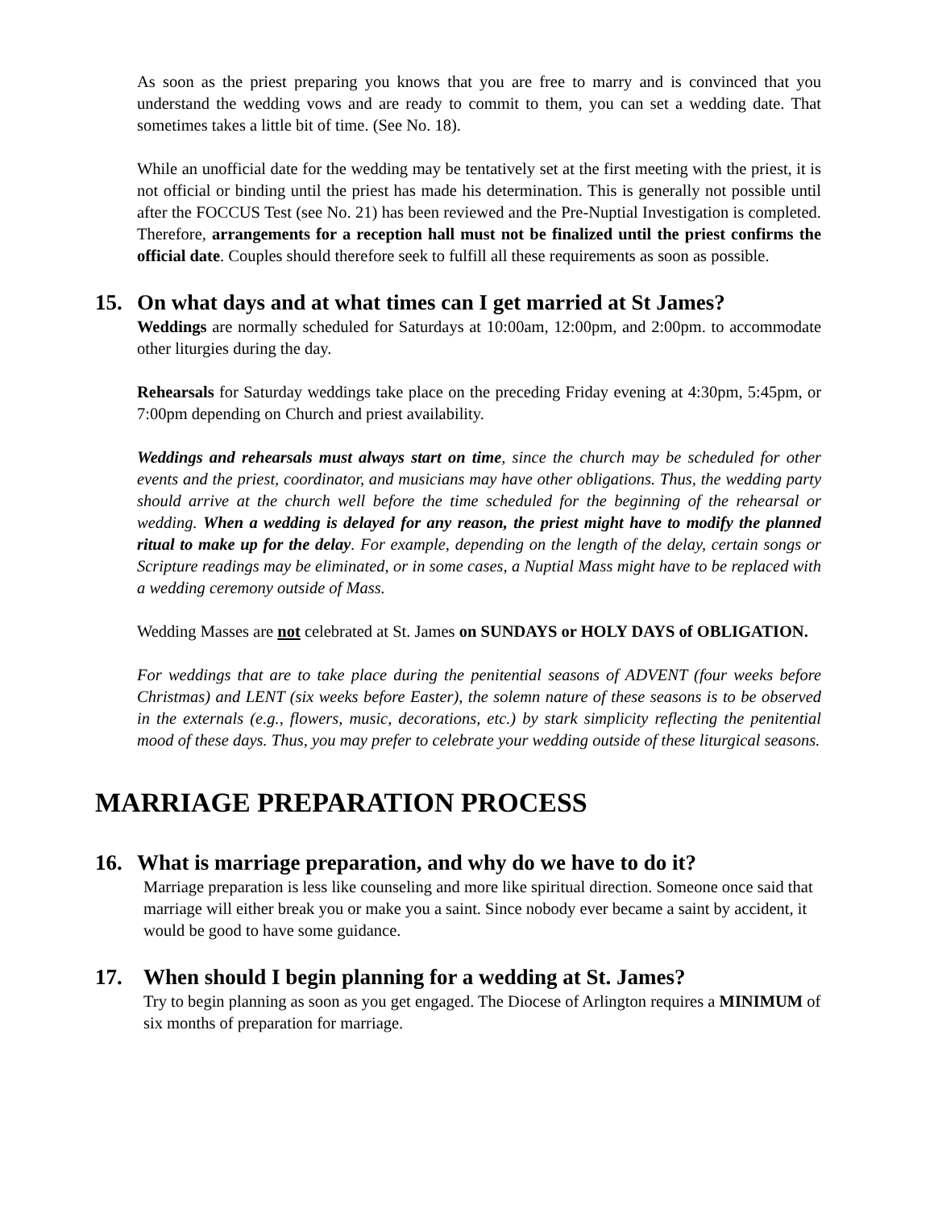As soon as the priest preparing you knows that you are free to marry and is convinced that you understand the wedding vows and are ready to commit to them, you can set a wedding date. That sometimes takes a little bit of time. (See No. 18).
While an unofficial date for the wedding may be tentatively set at the first meeting with the priest, it is not official or binding until the priest has made his determination. This is generally not possible until after the FOCCUS Test (see No. 21) has been reviewed and the Pre-Nuptial Investigation is completed. Therefore, arrangements for a reception hall must not be finalized until the priest confirms the official date. Couples should therefore seek to fulfill all these requirements as soon as possible.
15. On what days and at what times can I get married at St James?
Weddings are normally scheduled for Saturdays at 10:00am, 12:00pm, and 2:00pm. to accommodate other liturgies during the day.
Rehearsals for Saturday weddings take place on the preceding Friday evening at 4:30pm, 5:45pm, or 7:00pm depending on Church and priest availability.
Weddings and rehearsals must always start on time, since the church may be scheduled for other events and the priest, coordinator, and musicians may have other obligations. Thus, the wedding party should arrive at the church well before the time scheduled for the beginning of the rehearsal or wedding. When a wedding is delayed for any reason, the priest might have to modify the planned ritual to make up for the delay. For example, depending on the length of the delay, certain songs or Scripture readings may be eliminated, or in some cases, a Nuptial Mass might have to be replaced with a wedding ceremony outside of Mass.
Wedding Masses are not celebrated at St. James on SUNDAYS or HOLY DAYS of OBLIGATION.
For weddings that are to take place during the penitential seasons of ADVENT (four weeks before Christmas) and LENT (six weeks before Easter), the solemn nature of these seasons is to be observed in the externals (e.g., flowers, music, decorations, etc.) by stark simplicity reflecting the penitential mood of these days. Thus, you may prefer to celebrate your wedding outside of these liturgical seasons.
MARRIAGE PREPARATION PROCESS
16. What is marriage preparation, and why do we have to do it?
Marriage preparation is less like counseling and more like spiritual direction. Someone once said that marriage will either break you or make you a saint. Since nobody ever became a saint by accident, it would be good to have some guidance.
17. When should I begin planning for a wedding at St. James?
Try to begin planning as soon as you get engaged. The Diocese of Arlington requires a MINIMUM of six months of preparation for marriage.